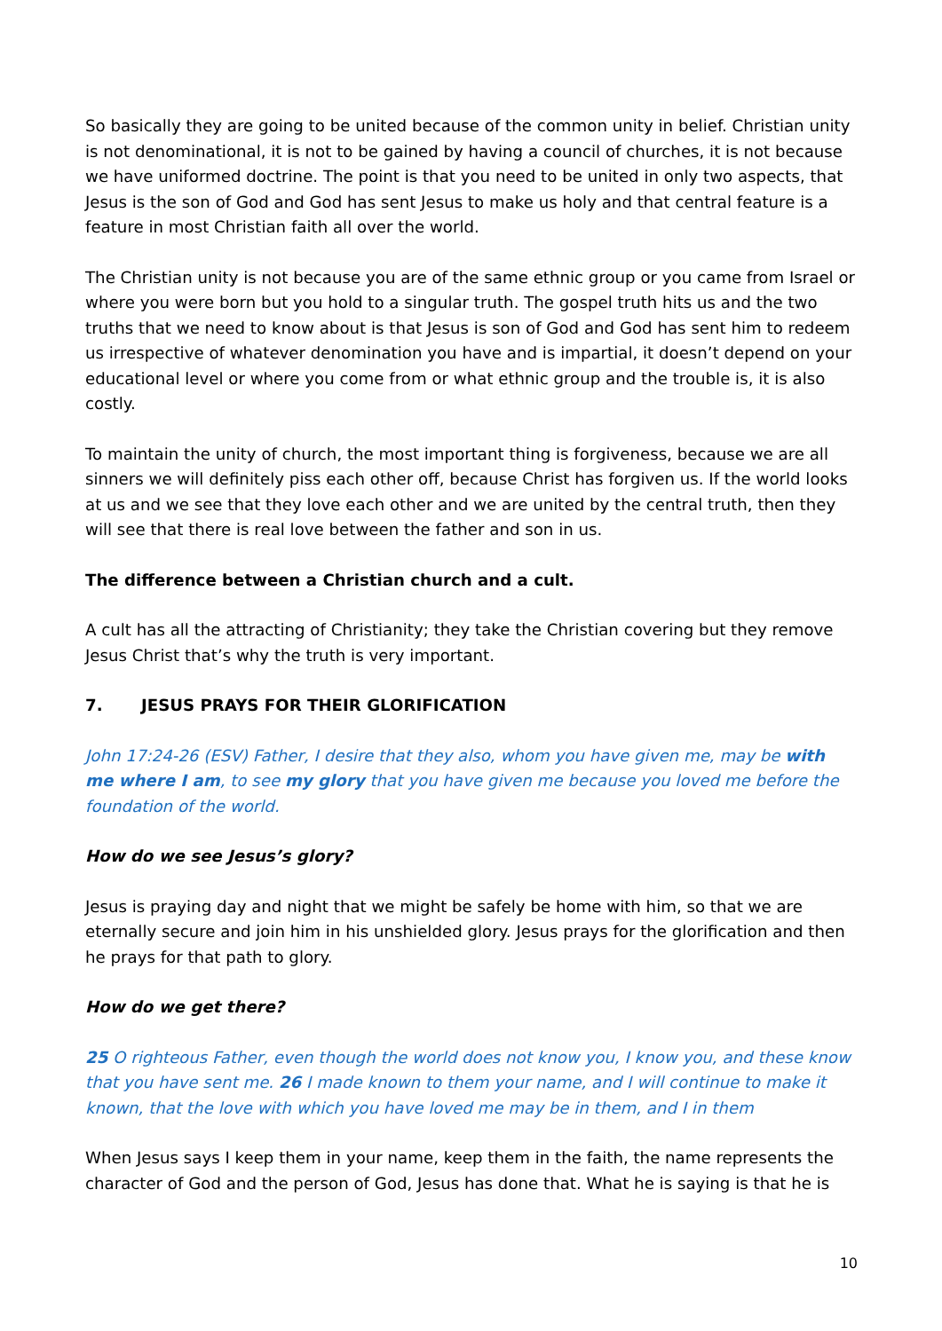So basically they are going to be united because of the common unity in belief. Christian unity is not denominational, it is not to be gained by having a council of churches, it is not because we have uniformed doctrine. The point is that you need to be united in only two aspects, that Jesus is the son of God and God has sent Jesus to make us holy and that central feature is a feature in most Christian faith all over the world.
The Christian unity is not because you are of the same ethnic group or you came from Israel or where you were born but you hold to a singular truth. The gospel truth hits us and the two truths that we need to know about is that Jesus is son of God and God has sent him to redeem us irrespective of whatever denomination you have and is impartial, it doesn’t depend on your educational level or where you come from or what ethnic group and the trouble is, it is also costly.
To maintain the unity of church, the most important thing is forgiveness, because we are all sinners we will definitely piss each other off, because Christ has forgiven us. If the world looks at us and we see that they love each other and we are united by the central truth, then they will see that there is real love between the father and son in us.
The difference between a Christian church and a cult.
A cult has all the attracting of Christianity; they take the Christian covering but they remove Jesus Christ that’s why the truth is very important.
7. JESUS PRAYS FOR THEIR GLORIFICATION
John 17:24-26 (ESV) Father, I desire that they also, whom you have given me, may be with me where I am, to see my glory that you have given me because you loved me before the foundation of the world.
How do we see Jesus’s glory?
Jesus is praying day and night that we might be safely be home with him, so that we are eternally secure and join him in his unshielded glory. Jesus prays for the glorification and then he prays for that path to glory.
How do we get there?
25 O righteous Father, even though the world does not know you, I know you, and these know that you have sent me. 26 I made known to them your name, and I will continue to make it known, that the love with which you have loved me may be in them, and I in them
When Jesus says I keep them in your name, keep them in the faith, the name represents the character of God and the person of God, Jesus has done that. What he is saying is that he is
10